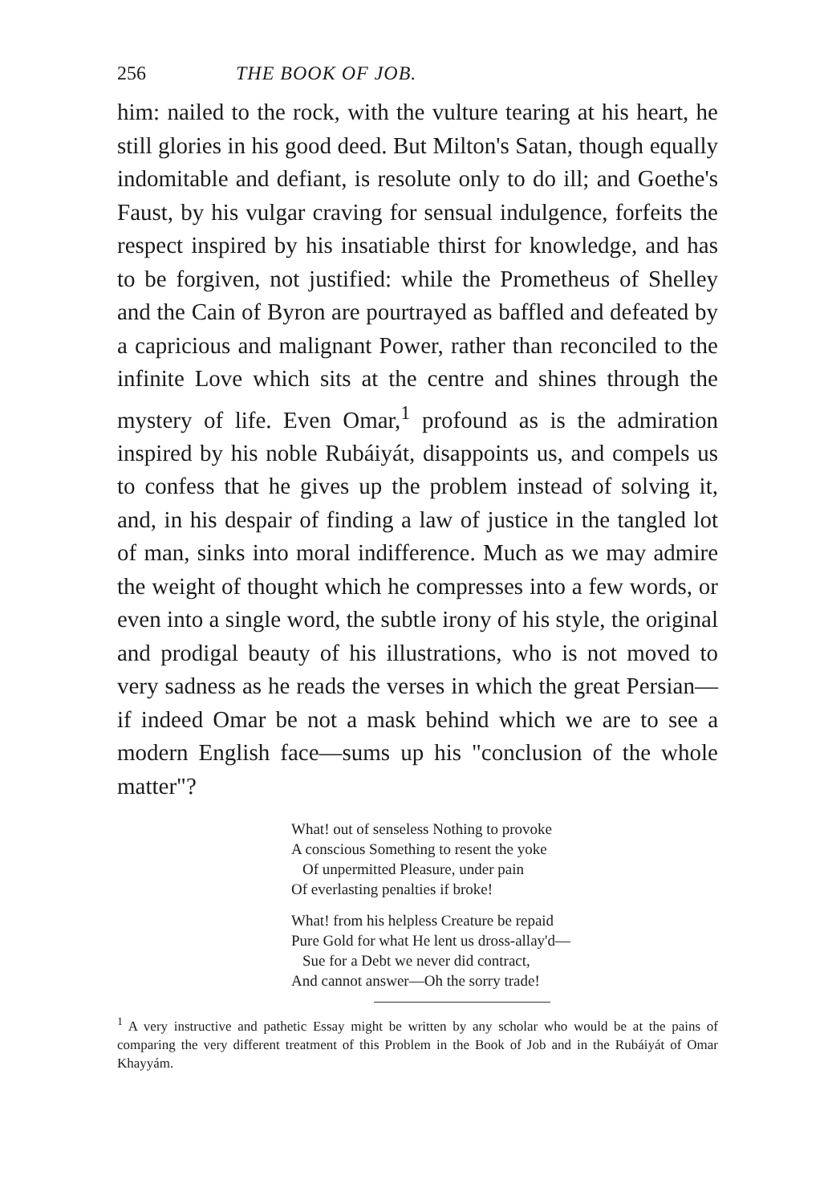256 THE BOOK OF JOB.
him: nailed to the rock, with the vulture tearing at his heart, he still glories in his good deed. But Milton's Satan, though equally indomitable and defiant, is resolute only to do ill; and Goethe's Faust, by his vulgar craving for sensual indulgence, forfeits the respect inspired by his insatiable thirst for knowledge, and has to be forgiven, not justified: while the Prometheus of Shelley and the Cain of Byron are pourtrayed as baffled and defeated by a capricious and malignant Power, rather than reconciled to the infinite Love which sits at the centre and shines through the mystery of life. Even Omar,<sup>1</sup> profound as is the admiration inspired by his noble Rubáiyát, disappoints us, and compels us to confess that he gives up the problem instead of solving it, and, in his despair of finding a law of justice in the tangled lot of man, sinks into moral indifference. Much as we may admire the weight of thought which he compresses into a few words, or even into a single word, the subtle irony of his style, the original and prodigal beauty of his illustrations, who is not moved to very sadness as he reads the verses in which the great Persian—if indeed Omar be not a mask behind which we are to see a modern English face—sums up his "conclusion of the whole matter"?
What! out of senseless Nothing to provoke
A conscious Something to resent the yoke
Of unpermitted Pleasure, under pain
Of everlasting penalties if broke!
What! from his helpless Creature be repaid
Pure Gold for what He lent us dross-allay'd—
Sue for a Debt we never did contract,
And cannot answer—Oh the sorry trade!
<sup>1</sup> A very instructive and pathetic Essay might be written by any scholar who would be at the pains of comparing the very different treatment of this Problem in the Book of Job and in the Rubáiyát of Omar Khayyám.